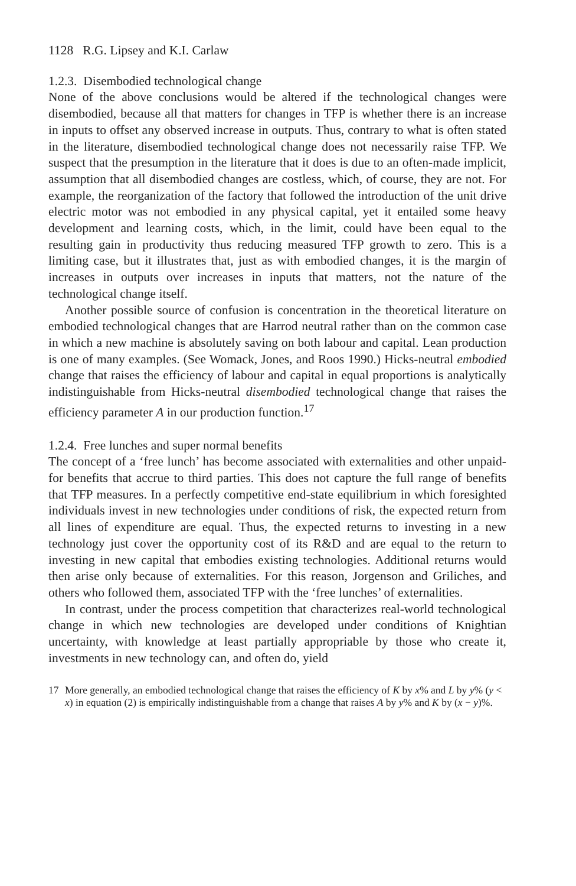1128 R.G. Lipsey and K.I. Carlaw
1.2.3. Disembodied technological change
None of the above conclusions would be altered if the technological changes were disembodied, because all that matters for changes in TFP is whether there is an increase in inputs to offset any observed increase in outputs. Thus, contrary to what is often stated in the literature, disembodied technological change does not necessarily raise TFP. We suspect that the presumption in the literature that it does is due to an often-made implicit, assumption that all disembodied changes are costless, which, of course, they are not. For example, the reorganization of the factory that followed the introduction of the unit drive electric motor was not embodied in any physical capital, yet it entailed some heavy development and learning costs, which, in the limit, could have been equal to the resulting gain in productivity thus reducing measured TFP growth to zero. This is a limiting case, but it illustrates that, just as with embodied changes, it is the margin of increases in outputs over increases in inputs that matters, not the nature of the technological change itself.
Another possible source of confusion is concentration in the theoretical literature on embodied technological changes that are Harrod neutral rather than on the common case in which a new machine is absolutely saving on both labour and capital. Lean production is one of many examples. (See Womack, Jones, and Roos 1990.) Hicks-neutral embodied change that raises the efficiency of labour and capital in equal proportions is analytically indistinguishable from Hicks-neutral disembodied technological change that raises the efficiency parameter A in our production function.<sup>17</sup>
1.2.4. Free lunches and super normal benefits
The concept of a ‘free lunch’ has become associated with externalities and other unpaid-for benefits that accrue to third parties. This does not capture the full range of benefits that TFP measures. In a perfectly competitive end-state equilibrium in which foresighted individuals invest in new technologies under conditions of risk, the expected return from all lines of expenditure are equal. Thus, the expected returns to investing in a new technology just cover the opportunity cost of its R&D and are equal to the return to investing in new capital that embodies existing technologies. Additional returns would then arise only because of externalities. For this reason, Jorgenson and Griliches, and others who followed them, associated TFP with the ‘free lunches’ of externalities.
In contrast, under the process competition that characterizes real-world technological change in which new technologies are developed under conditions of Knightian uncertainty, with knowledge at least partially appropriable by those who create it, investments in new technology can, and often do, yield
17 More generally, an embodied technological change that raises the efficiency of K by x% and L by y% (y < x) in equation (2) is empirically indistinguishable from a change that raises A by y% and K by (x − y)%.